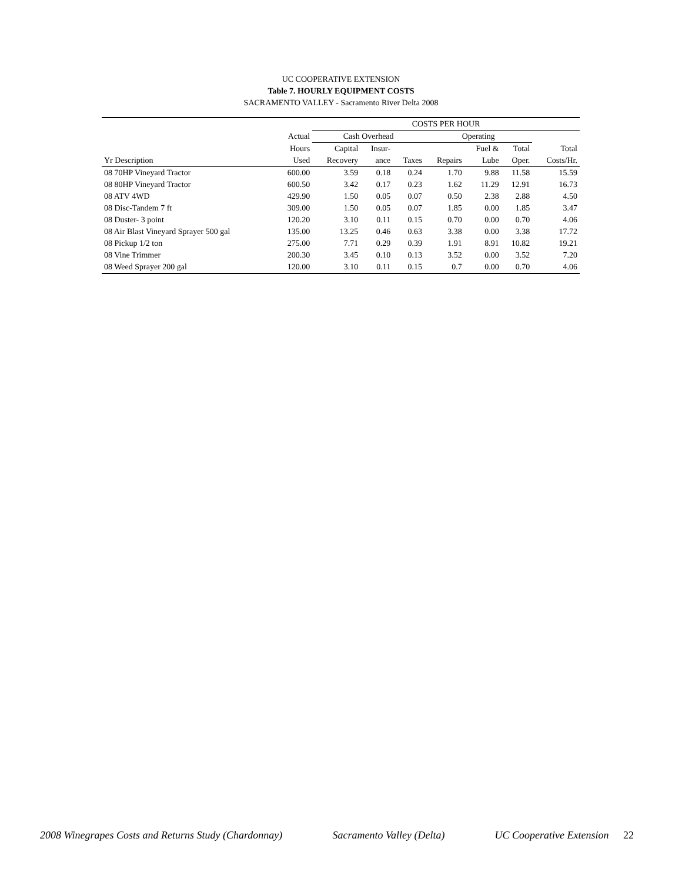UC COOPERATIVE EXTENSION
Table 7. HOURLY EQUIPMENT COSTS
SACRAMENTO VALLEY - Sacramento River Delta 2008
| | | COSTS PER HOUR | | | | | | |
| --- | --- | --- | --- | --- | --- | --- | --- | --- |
| | Actual | Cash Overhead | | | Operating | | | |
| | Hours | Capital | Insur- | | | Fuel & | Total | Total |
| Yr Description | Used | Recovery | ance | Taxes | Repairs | Lube | Oper. | Costs/Hr. |
| 08 70HP Vineyard Tractor | 600.00 | 3.59 | 0.18 | 0.24 | 1.70 | 9.88 | 11.58 | 15.59 |
| 08 80HP Vineyard Tractor | 600.50 | 3.42 | 0.17 | 0.23 | 1.62 | 11.29 | 12.91 | 16.73 |
| 08 ATV 4WD | 429.90 | 1.50 | 0.05 | 0.07 | 0.50 | 2.38 | 2.88 | 4.50 |
| 08 Disc-Tandem 7 ft | 309.00 | 1.50 | 0.05 | 0.07 | 1.85 | 0.00 | 1.85 | 3.47 |
| 08 Duster- 3 point | 120.20 | 3.10 | 0.11 | 0.15 | 0.70 | 0.00 | 0.70 | 4.06 |
| 08 Air Blast Vineyard Sprayer 500 gal | 135.00 | 13.25 | 0.46 | 0.63 | 3.38 | 0.00 | 3.38 | 17.72 |
| 08 Pickup 1/2 ton | 275.00 | 7.71 | 0.29 | 0.39 | 1.91 | 8.91 | 10.82 | 19.21 |
| 08 Vine Trimmer | 200.30 | 3.45 | 0.10 | 0.13 | 3.52 | 0.00 | 3.52 | 7.20 |
| 08 Weed Sprayer 200 gal | 120.00 | 3.10 | 0.11 | 0.15 | 0.7 | 0.00 | 0.70 | 4.06 |
2008 Winegrapes Costs and Returns Study (Chardonnay) Sacramento Valley (Delta) UC Cooperative Extension 22